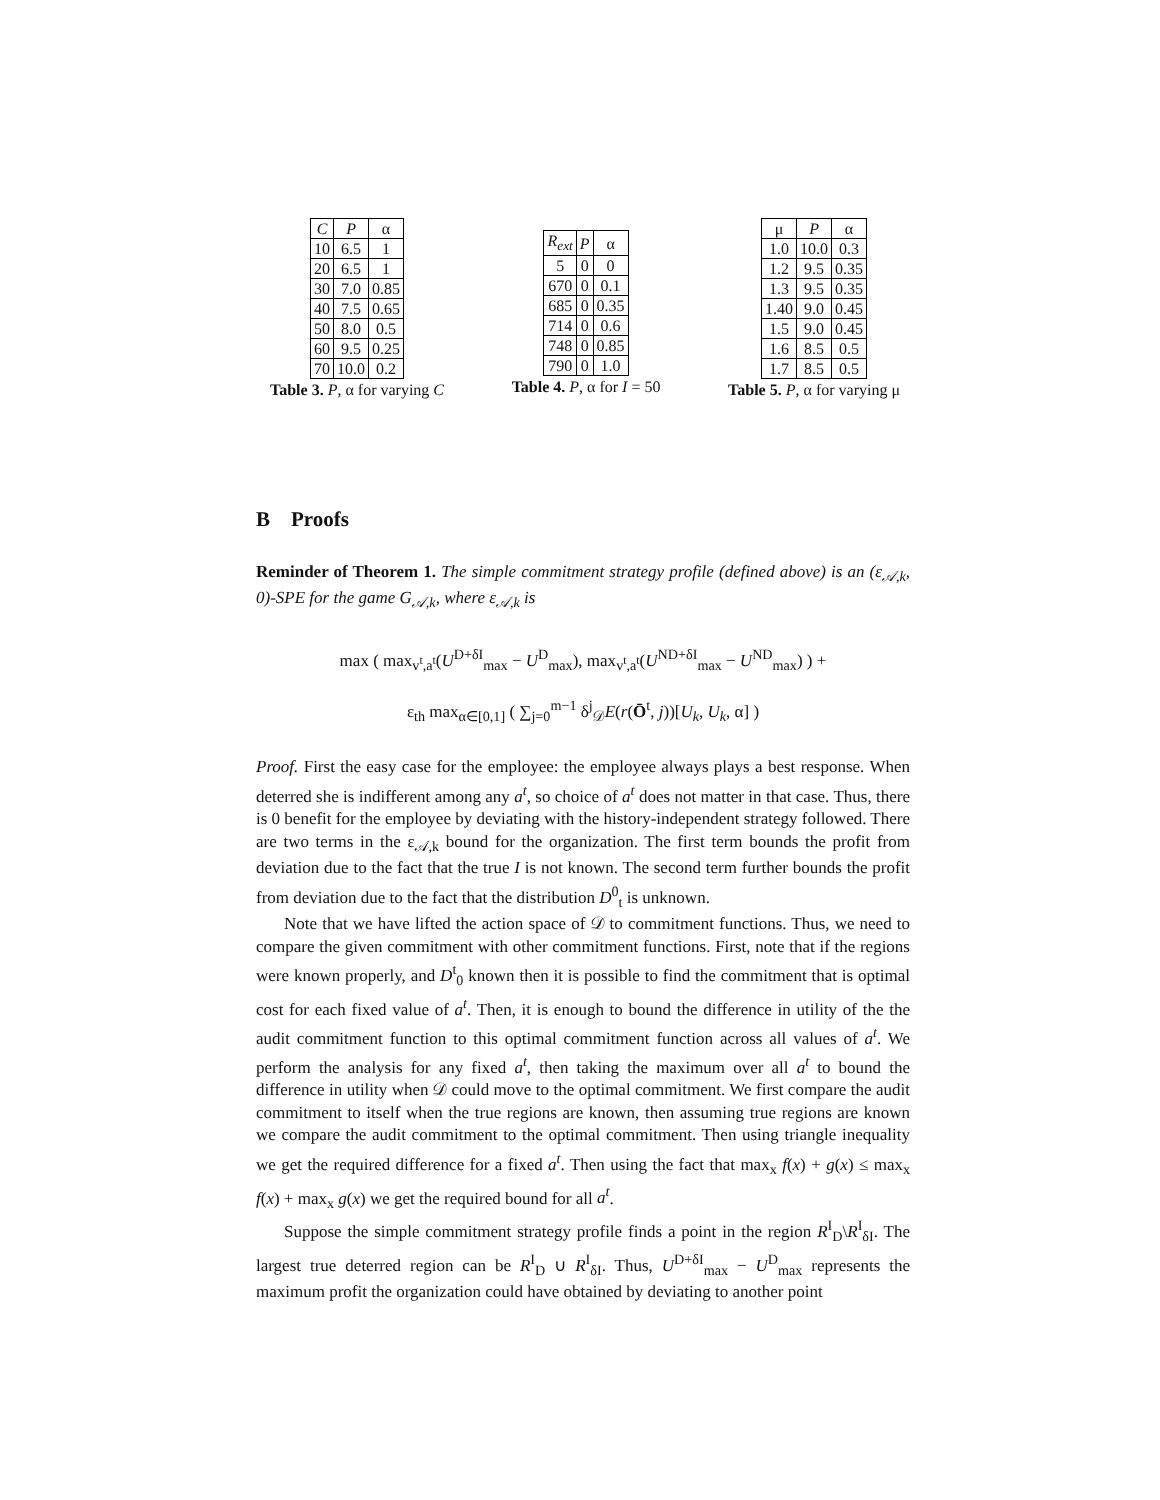| C | P | α |
| --- | --- | --- |
| 10 | 6.5 | 1 |
| 20 | 6.5 | 1 |
| 30 | 7.0 | 0.85 |
| 40 | 7.5 | 0.65 |
| 50 | 8.0 | 0.5 |
| 60 | 9.5 | 0.25 |
| 70 | 10.0 | 0.2 |
Table 3. P, α for varying C
| R<sub>ext</sub> | P | α |
| --- | --- | --- |
| 5 | 0 | 0 |
| 670 | 0 | 0.1 |
| 685 | 0 | 0.35 |
| 714 | 0 | 0.6 |
| 748 | 0 | 0.85 |
| 790 | 0 | 1.0 |
Table 4. P, α for I = 50
| μ | P | α |
| --- | --- | --- |
| 1.0 | 10.0 | 0.3 |
| 1.2 | 9.5 | 0.35 |
| 1.3 | 9.5 | 0.35 |
| 1.40 | 9.0 | 0.45 |
| 1.5 | 9.0 | 0.45 |
| 1.6 | 8.5 | 0.5 |
| 1.7 | 8.5 | 0.5 |
Table 5. P, α for varying μ
B Proofs
Reminder of Theorem 1. The simple commitment strategy profile (defined above) is an (ε<sub>𝒜,k</sub>, 0)-SPE for the game G<sub>𝒜,k</sub>, where ε<sub>𝒜,k</sub> is
max ( max<sub>v<sup>t</sup>,a<sup>t</sup></sub>(U<sup>D+δI</sup><sub>max</sub> − U<sup>D</sup><sub>max</sub>), max<sub>v<sup>t</sup>,a<sup>t</sup></sub>(U<sup>ND+δI</sup><sub>max</sub> − U<sup>ND</sup><sub>max</sub>) ) +
ε<sub>th</sub> max<sub>α∈[0,1]</sub> ( ∑<sub>j=0</sub><sup>m−1</sup> δ<sup>j</sup><sub>𝒟</sub>E(r(Ō<sup>t</sup>, j))[U<sub>k</sub>, U<sub>k</sub>, α] )
Proof. First the easy case for the employee: the employee always plays a best response. When deterred she is indifferent among any a<sup>t</sup>, so choice of a<sup>t</sup> does not matter in that case. Thus, there is 0 benefit for the employee by deviating with the history-independent strategy followed. There are two terms in the ε<sub>𝒜,k</sub> bound for the organization. The first term bounds the profit from deviation due to the fact that the true I is not known. The second term further bounds the profit from deviation due to the fact that the distribution D<sup>0</sup><sub>t</sub> is unknown.
Note that we have lifted the action space of 𝒟 to commitment functions. Thus, we need to compare the given commitment with other commitment functions. First, note that if the regions were known properly, and D<sup>t</sup><sub>0</sub> known then it is possible to find the commitment that is optimal cost for each fixed value of a<sup>t</sup>. Then, it is enough to bound the difference in utility of the the audit commitment function to this optimal commitment function across all values of a<sup>t</sup>. We perform the analysis for any fixed a<sup>t</sup>, then taking the maximum over all a<sup>t</sup> to bound the difference in utility when 𝒟 could move to the optimal commitment. We first compare the audit commitment to itself when the true regions are known, then assuming true regions are known we compare the audit commitment to the optimal commitment. Then using triangle inequality we get the required difference for a fixed a<sup>t</sup>. Then using the fact that max<sub>x</sub> f(x) + g(x) ≤ max<sub>x</sub> f(x) + max<sub>x</sub> g(x) we get the required bound for all a<sup>t</sup>.
Suppose the simple commitment strategy profile finds a point in the region R<sup>I</sup><sub>D</sub>\R<sup>I</sup><sub>δI</sub>. The largest true deterred region can be R<sup>I</sup><sub>D</sub> ∪ R<sup>I</sup><sub>δI</sub>. Thus, U<sup>D+δI</sup><sub>max</sub> − U<sup>D</sup><sub>max</sub> represents the maximum profit the organization could have obtained by deviating to another point